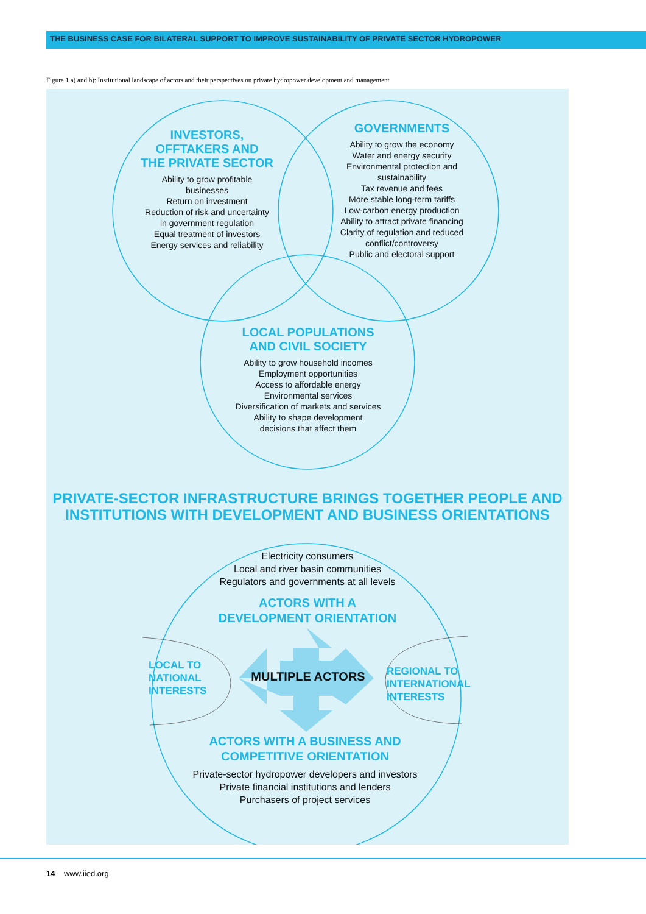THE BUSINESS CASE FOR BILATERAL SUPPORT TO IMPROVE SUSTAINABILITY OF PRIVATE SECTOR HYDROPOWER
Figure 1 a) and b): Institutional landscape of actors and their perspectives on private hydropower development and management
INVESTORS,
OFFTAKERS AND
THE PRIVATE SECTOR
Ability to grow profitable
businesses
Return on investment
Reduction of risk and uncertainty
in government regulation
Equal treatment of investors
Energy services and reliability
GOVERNMENTS
Ability to grow the economy
Water and energy security
Environmental protection and
sustainability
Tax revenue and fees
More stable long-term tariffs
Low-carbon energy production
Ability to attract private financing
Clarity of regulation and reduced
conflict/controversy
Public and electoral support
LOCAL POPULATIONS
AND CIVIL SOCIETY
Ability to grow household incomes
Employment opportunities
Access to affordable energy
Environmental services
Diversification of markets and services
Ability to shape development
decisions that affect them
PRIVATE-SECTOR INFRASTRUCTURE BRINGS TOGETHER PEOPLE AND
INSTITUTIONS WITH DEVELOPMENT AND BUSINESS ORIENTATIONS
Electricity consumers
Local and river basin communities
Regulators and governments at all levels
ACTORS WITH A
DEVELOPMENT ORIENTATION
LOCAL TO
NATIONAL
INTERESTS
MULTIPLE ACTORS
REGIONAL TO
INTERNATIONAL
INTERESTS
ACTORS WITH A BUSINESS AND
COMPETITIVE ORIENTATION
Private-sector hydropower developers and investors
Private financial institutions and lenders
Purchasers of project services
14 www.iied.org